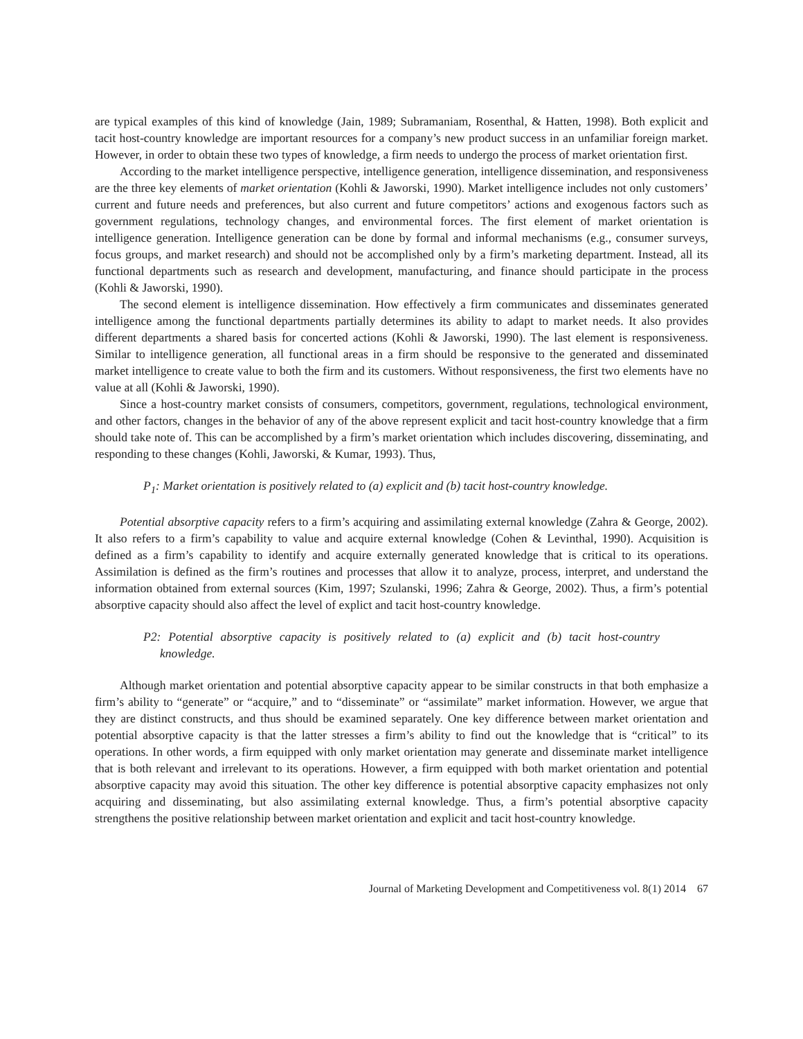are typical examples of this kind of knowledge (Jain, 1989; Subramaniam, Rosenthal, & Hatten, 1998). Both explicit and tacit host-country knowledge are important resources for a company’s new product success in an unfamiliar foreign market. However, in order to obtain these two types of knowledge, a firm needs to undergo the process of market orientation first.
According to the market intelligence perspective, intelligence generation, intelligence dissemination, and responsiveness are the three key elements of market orientation (Kohli & Jaworski, 1990). Market intelligence includes not only customers’ current and future needs and preferences, but also current and future competitors’ actions and exogenous factors such as government regulations, technology changes, and environmental forces. The first element of market orientation is intelligence generation. Intelligence generation can be done by formal and informal mechanisms (e.g., consumer surveys, focus groups, and market research) and should not be accomplished only by a firm’s marketing department. Instead, all its functional departments such as research and development, manufacturing, and finance should participate in the process (Kohli & Jaworski, 1990).
The second element is intelligence dissemination. How effectively a firm communicates and disseminates generated intelligence among the functional departments partially determines its ability to adapt to market needs. It also provides different departments a shared basis for concerted actions (Kohli & Jaworski, 1990). The last element is responsiveness. Similar to intelligence generation, all functional areas in a firm should be responsive to the generated and disseminated market intelligence to create value to both the firm and its customers. Without responsiveness, the first two elements have no value at all (Kohli & Jaworski, 1990).
Since a host-country market consists of consumers, competitors, government, regulations, technological environment, and other factors, changes in the behavior of any of the above represent explicit and tacit host-country knowledge that a firm should take note of. This can be accomplished by a firm’s market orientation which includes discovering, disseminating, and responding to these changes (Kohli, Jaworski, & Kumar, 1993). Thus,
P<sub>1</sub>: Market orientation is positively related to (a) explicit and (b) tacit host-country knowledge.
Potential absorptive capacity refers to a firm’s acquiring and assimilating external knowledge (Zahra & George, 2002). It also refers to a firm’s capability to value and acquire external knowledge (Cohen & Levinthal, 1990). Acquisition is defined as a firm’s capability to identify and acquire externally generated knowledge that is critical to its operations. Assimilation is defined as the firm’s routines and processes that allow it to analyze, process, interpret, and understand the information obtained from external sources (Kim, 1997; Szulanski, 1996; Zahra & George, 2002). Thus, a firm’s potential absorptive capacity should also affect the level of explict and tacit host-country knowledge.
P2: Potential absorptive capacity is positively related to (a) explicit and (b) tacit host-country knowledge.
Although market orientation and potential absorptive capacity appear to be similar constructs in that both emphasize a firm’s ability to “generate” or “acquire,” and to “disseminate” or “assimilate” market information. However, we argue that they are distinct constructs, and thus should be examined separately. One key difference between market orientation and potential absorptive capacity is that the latter stresses a firm’s ability to find out the knowledge that is “critical” to its operations. In other words, a firm equipped with only market orientation may generate and disseminate market intelligence that is both relevant and irrelevant to its operations. However, a firm equipped with both market orientation and potential absorptive capacity may avoid this situation. The other key difference is potential absorptive capacity emphasizes not only acquiring and disseminating, but also assimilating external knowledge. Thus, a firm’s potential absorptive capacity strengthens the positive relationship between market orientation and explicit and tacit host-country knowledge.
Journal of Marketing Development and Competitiveness vol. 8(1) 2014 67